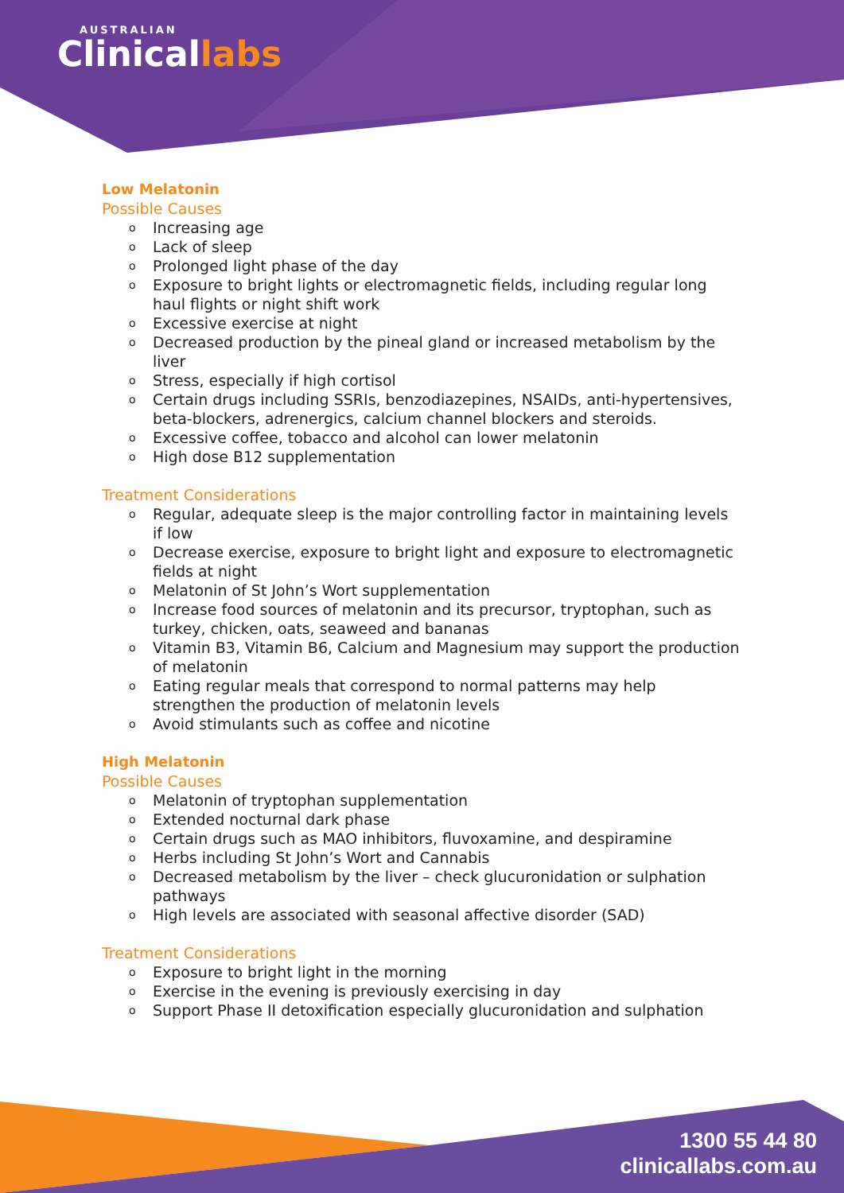AUSTRALIAN
Clinicallabs
Low Melatonin
Possible Causes
o Increasing age
o Lack of sleep
o Prolonged light phase of the day
o Exposure to bright lights or electromagnetic fields, including regular long haul flights or night shift work
o Excessive exercise at night
o Decreased production by the pineal gland or increased metabolism by the liver
o Stress, especially if high cortisol
o Certain drugs including SSRIs, benzodiazepines, NSAIDs, anti-hypertensives, beta-blockers, adrenergics, calcium channel blockers and steroids.
o Excessive coffee, tobacco and alcohol can lower melatonin
o High dose B12 supplementation
Treatment Considerations
o Regular, adequate sleep is the major controlling factor in maintaining levels if low
o Decrease exercise, exposure to bright light and exposure to electromagnetic fields at night
o Melatonin of St John’s Wort supplementation
o Increase food sources of melatonin and its precursor, tryptophan, such as turkey, chicken, oats, seaweed and bananas
o Vitamin B3, Vitamin B6, Calcium and Magnesium may support the production of melatonin
o Eating regular meals that correspond to normal patterns may help strengthen the production of melatonin levels
o Avoid stimulants such as coffee and nicotine
High Melatonin
Possible Causes
o Melatonin of tryptophan supplementation
o Extended nocturnal dark phase
o Certain drugs such as MAO inhibitors, fluvoxamine, and despiramine
o Herbs including St John’s Wort and Cannabis
o Decreased metabolism by the liver – check glucuronidation or sulphation pathways
o High levels are associated with seasonal affective disorder (SAD)
Treatment Considerations
o Exposure to bright light in the morning
o Exercise in the evening is previously exercising in day
o Support Phase II detoxification especially glucuronidation and sulphation
1300 55 44 80
clinicallabs.com.au